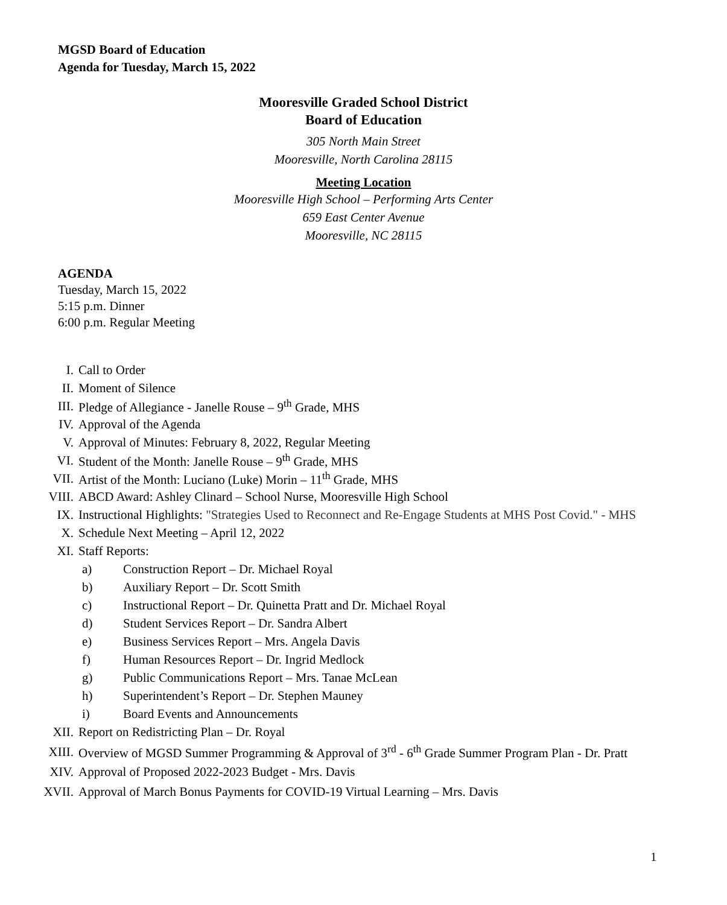MGSD Board of Education
Agenda for Tuesday, March 15, 2022
Mooresville Graded School District
Board of Education
305 North Main Street
Mooresville, North Carolina 28115
Meeting Location
Mooresville High School – Performing Arts Center
659 East Center Avenue
Mooresville, NC 28115
AGENDA
Tuesday, March 15, 2022
5:15 p.m. Dinner
6:00 p.m. Regular Meeting
I. Call to Order
II. Moment of Silence
III. Pledge of Allegiance - Janelle Rouse – 9<sup>th</sup> Grade, MHS
IV. Approval of the Agenda
V. Approval of Minutes: February 8, 2022, Regular Meeting
VI. Student of the Month: Janelle Rouse – 9<sup>th</sup> Grade, MHS
VII. Artist of the Month: Luciano (Luke) Morin – 11<sup>th</sup> Grade, MHS
VIII. ABCD Award: Ashley Clinard – School Nurse, Mooresville High School
IX. Instructional Highlights: "Strategies Used to Reconnect and Re-Engage Students at MHS Post Covid." - MHS
X. Schedule Next Meeting – April 12, 2022
XI. Staff Reports:
a) Construction Report – Dr. Michael Royal
b) Auxiliary Report – Dr. Scott Smith
c) Instructional Report – Dr. Quinetta Pratt and Dr. Michael Royal
d) Student Services Report – Dr. Sandra Albert
e) Business Services Report – Mrs. Angela Davis
f) Human Resources Report – Dr. Ingrid Medlock
g) Public Communications Report – Mrs. Tanae McLean
h) Superintendent’s Report – Dr. Stephen Mauney
i) Board Events and Announcements
XII. Report on Redistricting Plan – Dr. Royal
XIII. Overview of MGSD Summer Programming & Approval of 3<sup>rd</sup> - 6<sup>th</sup> Grade Summer Program Plan - Dr. Pratt
XIV. Approval of Proposed 2022-2023 Budget - Mrs. Davis
XVII. Approval of March Bonus Payments for COVID-19 Virtual Learning – Mrs. Davis
1